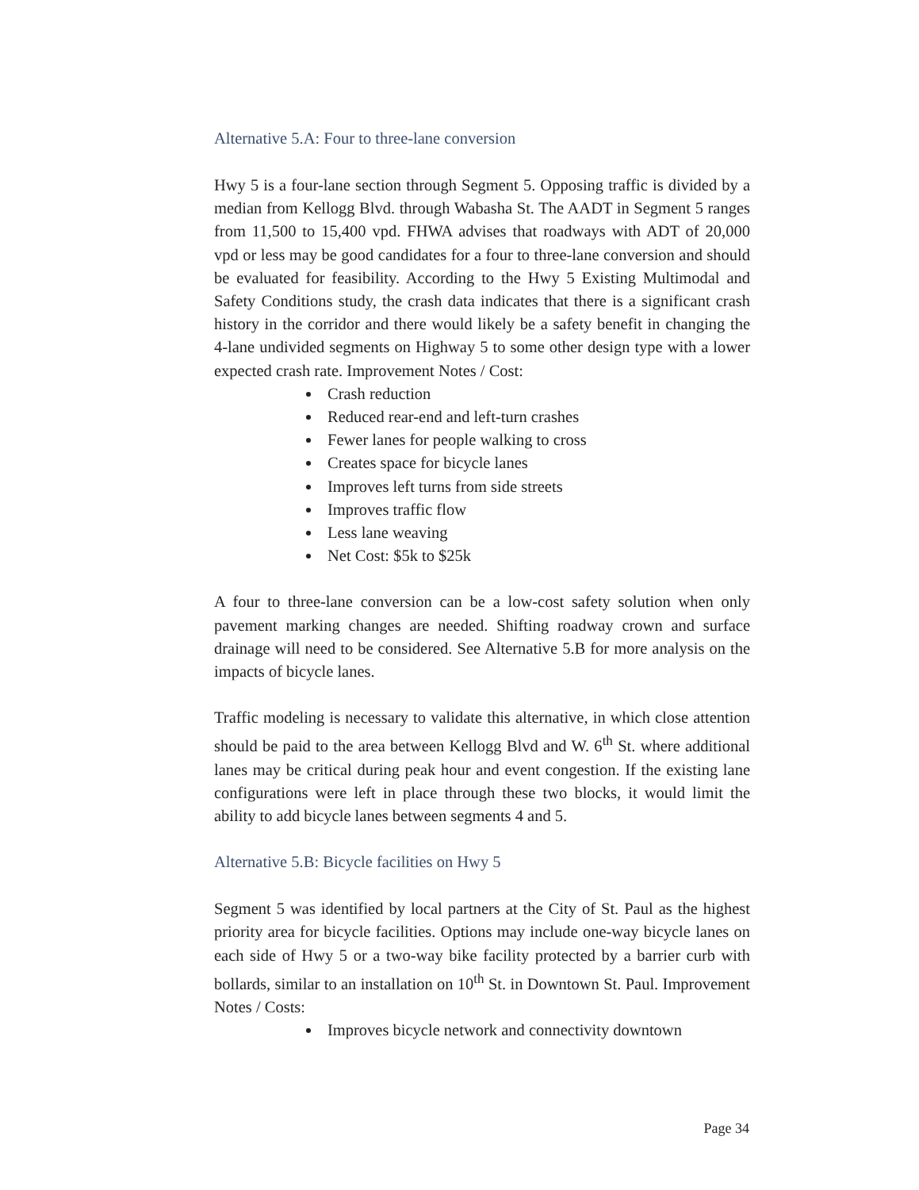Alternative 5.A: Four to three-lane conversion
Hwy 5 is a four-lane section through Segment 5. Opposing traffic is divided by a median from Kellogg Blvd. through Wabasha St. The AADT in Segment 5 ranges from 11,500 to 15,400 vpd. FHWA advises that roadways with ADT of 20,000 vpd or less may be good candidates for a four to three-lane conversion and should be evaluated for feasibility. According to the Hwy 5 Existing Multimodal and Safety Conditions study, the crash data indicates that there is a significant crash history in the corridor and there would likely be a safety benefit in changing the 4-lane undivided segments on Highway 5 to some other design type with a lower expected crash rate. Improvement Notes / Cost:
Crash reduction
Reduced rear-end and left-turn crashes
Fewer lanes for people walking to cross
Creates space for bicycle lanes
Improves left turns from side streets
Improves traffic flow
Less lane weaving
Net Cost: $5k to $25k
A four to three-lane conversion can be a low-cost safety solution when only pavement marking changes are needed. Shifting roadway crown and surface drainage will need to be considered. See Alternative 5.B for more analysis on the impacts of bicycle lanes.
Traffic modeling is necessary to validate this alternative, in which close attention should be paid to the area between Kellogg Blvd and W. 6<sup>th</sup> St. where additional lanes may be critical during peak hour and event congestion. If the existing lane configurations were left in place through these two blocks, it would limit the ability to add bicycle lanes between segments 4 and 5.
Alternative 5.B: Bicycle facilities on Hwy 5
Segment 5 was identified by local partners at the City of St. Paul as the highest priority area for bicycle facilities. Options may include one-way bicycle lanes on each side of Hwy 5 or a two-way bike facility protected by a barrier curb with bollards, similar to an installation on 10<sup>th</sup> St. in Downtown St. Paul. Improvement Notes / Costs:
Improves bicycle network and connectivity downtown
Page 34